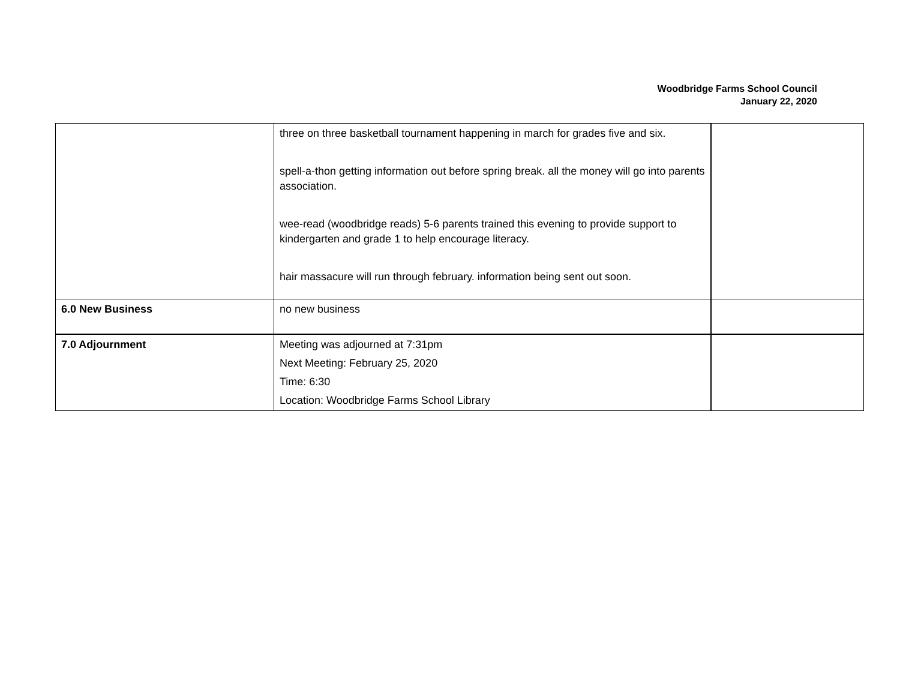Woodbridge Farms School Council
January 22, 2020
| | three on three basketball tournament happening in march for grades five and six. spell-a-thon getting information out before spring break. all the money will go into parents association. wee-read (woodbridge reads) 5-6 parents trained this evening to provide support to kindergarten and grade 1 to help encourage literacy. hair massacure will run through february. information being sent out soon. | |
| 6.0 New Business | no new business | |
| 7.0 Adjournment | Meeting was adjourned at 7:31pm Next Meeting: February 25, 2020 Time: 6:30 Location: Woodbridge Farms School Library | |